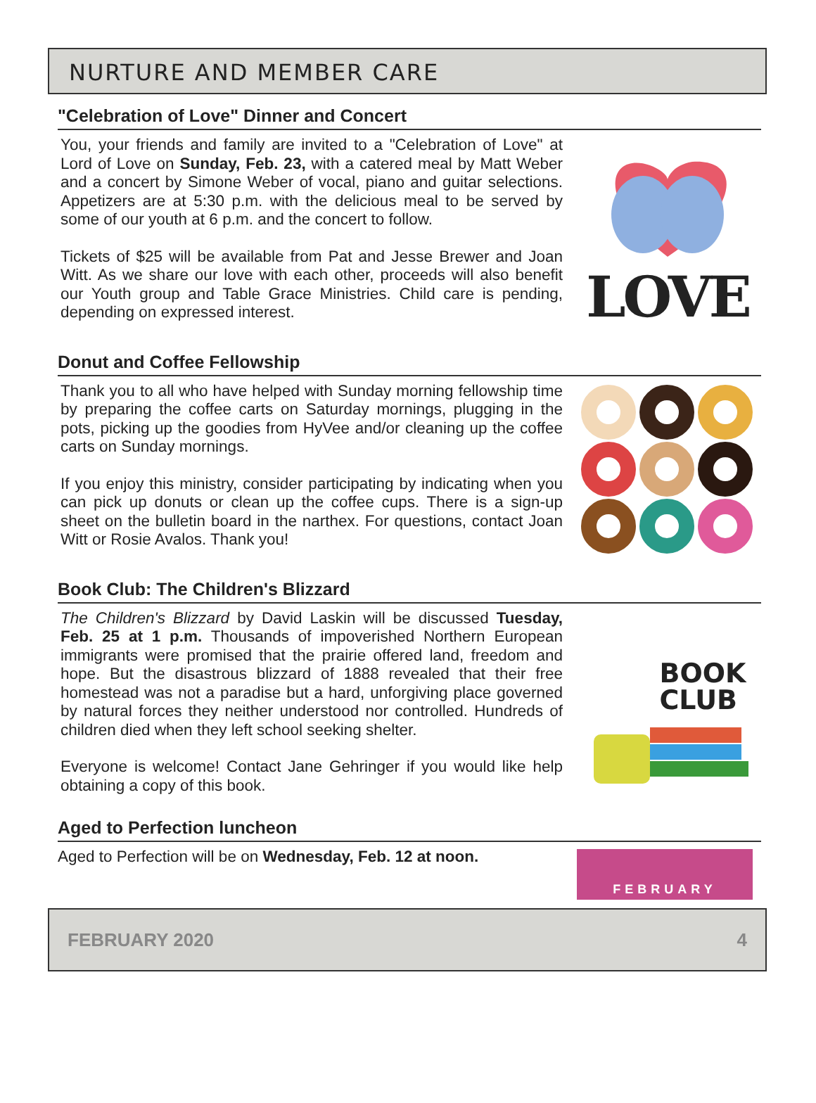NURTURE AND MEMBER CARE
"Celebration of Love" Dinner and Concert
You, your friends and family are invited to a "Celebration of Love" at Lord of Love on Sunday, Feb. 23, with a catered meal by Matt Weber and a concert by Simone Weber of vocal, piano and guitar selections. Appetizers are at 5:30 p.m. with the delicious meal to be served by some of our youth at 6 p.m. and the concert to follow.
Tickets of $25 will be available from Pat and Jesse Brewer and Joan Witt. As we share our love with each other, proceeds will also benefit our Youth group and Table Grace Ministries. Child care is pending, depending on expressed interest.
LOVE
Donut and Coffee Fellowship
Thank you to all who have helped with Sunday morning fellowship time by preparing the coffee carts on Saturday mornings, plugging in the pots, picking up the goodies from HyVee and/or cleaning up the coffee carts on Sunday mornings.
If you enjoy this ministry, consider participating by indicating when you can pick up donuts or clean up the coffee cups. There is a sign-up sheet on the bulletin board in the narthex. For questions, contact Joan Witt or Rosie Avalos. Thank you!
Book Club: The Children's Blizzard
The Children's Blizzard by David Laskin will be discussed Tuesday, Feb. 25 at 1 p.m. Thousands of impoverished Northern European immigrants were promised that the prairie offered land, freedom and hope. But the disastrous blizzard of 1888 revealed that their free homestead was not a paradise but a hard, unforgiving place governed by natural forces they neither understood nor controlled. Hundreds of children died when they left school seeking shelter.
Everyone is welcome! Contact Jane Gehringer if you would like help obtaining a copy of this book.
BOOK
CLUB
Aged to Perfection luncheon
Aged to Perfection will be on Wednesday, Feb. 12 at noon.
FEBRUARY
FEBRUARY 2020 4